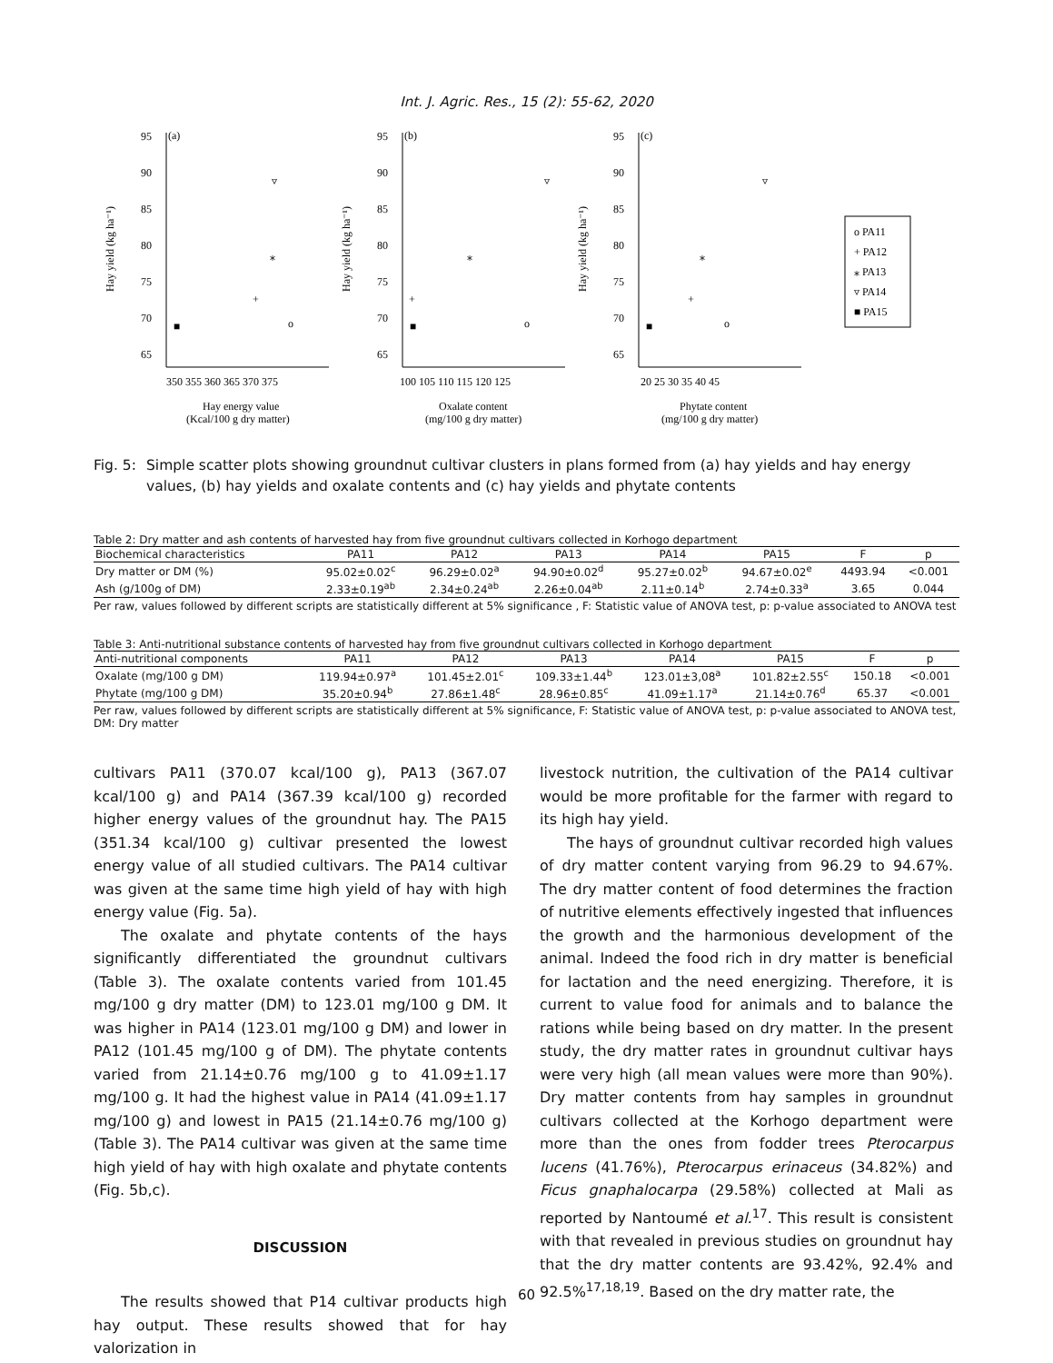Int. J. Agric. Res., 15 (2): 55-62, 2020
95
90
85
80
75
70
65
(a)
350 355 360 365 370 375
Hay energy value
(Kcal/100 g dry matter)
Hay yield (kg ha⁻¹)
■
+
⁎
▿
o
95
90
85
80
75
70
65
(b)
100 105 110 115 120 125
Oxalate content
(mg/100 g dry matter)
Hay yield (kg ha⁻¹)
■
+
⁎
▿
o
95
90
85
80
75
70
65
(c)
20 25 30 35 40 45
Phytate content
(mg/100 g dry matter)
Hay yield (kg ha⁻¹)
■
+
⁎
▿
o
o PA11
+ PA12
⁎ PA13
▿ PA14
■ PA15
Fig. 5: Simple scatter plots showing groundnut cultivar clusters in plans formed from (a) hay yields and hay energy values, (b) hay yields and oxalate contents and (c) hay yields and phytate contents
Table 2: Dry matter and ash contents of harvested hay from five groundnut cultivars collected in Korhogo department
| Biochemical characteristics | PA11 | PA12 | PA13 | PA14 | PA15 | F | p |
| --- | --- | --- | --- | --- | --- | --- | --- |
| Dry matter or DM (%) | 95.02±0.02<sup>c</sup> | 96.29±0.02<sup>a</sup> | 94.90±0.02<sup>d</sup> | 95.27±0.02<sup>b</sup> | 94.67±0.02<sup>e</sup> | 4493.94 | <0.001 |
| Ash (g/100g of DM) | 2.33±0.19<sup>ab</sup> | 2.34±0.24<sup>ab</sup> | 2.26±0.04<sup>ab</sup> | 2.11±0.14<sup>b</sup> | 2.74±0.33<sup>a</sup> | 3.65 | 0.044 |
Per raw, values followed by different scripts are statistically different at 5% significance , F: Statistic value of ANOVA test, p: p-value associated to ANOVA test
Table 3: Anti-nutritional substance contents of harvested hay from five groundnut cultivars collected in Korhogo department
| Anti-nutritional components | PA11 | PA12 | PA13 | PA14 | PA15 | F | p |
| --- | --- | --- | --- | --- | --- | --- | --- |
| Oxalate (mg/100 g DM) | 119.94±0.97<sup>a</sup> | 101.45±2.01<sup>c</sup> | 109.33±1.44<sup>b</sup> | 123.01±3,08<sup>a</sup> | 101.82±2.55<sup>c</sup> | 150.18 | <0.001 |
| Phytate (mg/100 g DM) | 35.20±0.94<sup>b</sup> | 27.86±1.48<sup>c</sup> | 28.96±0.85<sup>c</sup> | 41.09±1.17<sup>a</sup> | 21.14±0.76<sup>d</sup> | 65.37 | <0.001 |
Per raw, values followed by different scripts are statistically different at 5% significance, F: Statistic value of ANOVA test, p: p-value associated to ANOVA test, DM: Dry matter
cultivars PA11 (370.07 kcal/100 g), PA13 (367.07 kcal/100 g) and PA14 (367.39 kcal/100 g) recorded higher energy values of the groundnut hay. The PA15 (351.34 kcal/100 g) cultivar presented the lowest energy value of all studied cultivars. The PA14 cultivar was given at the same time high yield of hay with high energy value (Fig. 5a).
The oxalate and phytate contents of the hays significantly differentiated the groundnut cultivars (Table 3). The oxalate contents varied from 101.45 mg/100 g dry matter (DM) to 123.01 mg/100 g DM. It was higher in PA14 (123.01 mg/100 g DM) and lower in PA12 (101.45 mg/100 g of DM). The phytate contents varied from 21.14±0.76 mg/100 g to 41.09±1.17 mg/100 g. It had the highest value in PA14 (41.09±1.17 mg/100 g) and lowest in PA15 (21.14±0.76 mg/100 g) (Table 3). The PA14 cultivar was given at the same time high yield of hay with high oxalate and phytate contents (Fig. 5b,c).
DISCUSSION
The results showed that P14 cultivar products high hay output. These results showed that for hay valorization in
livestock nutrition, the cultivation of the PA14 cultivar would be more profitable for the farmer with regard to its high hay yield.
The hays of groundnut cultivar recorded high values of dry matter content varying from 96.29 to 94.67%. The dry matter content of food determines the fraction of nutritive elements effectively ingested that influences the growth and the harmonious development of the animal. Indeed the food rich in dry matter is beneficial for lactation and the need energizing. Therefore, it is current to value food for animals and to balance the rations while being based on dry matter. In the present study, the dry matter rates in groundnut cultivar hays were very high (all mean values were more than 90%). Dry matter contents from hay samples in groundnut cultivars collected at the Korhogo department were more than the ones from fodder trees Pterocarpus lucens (41.76%), Pterocarpus erinaceus (34.82%) and Ficus gnaphalocarpa (29.58%) collected at Mali as reported by Nantoumé et al.<sup>17</sup>. This result is consistent with that revealed in previous studies on groundnut hay that the dry matter contents are 93.42%, 92.4% and 92.5%<sup>17,18,19</sup>. Based on the dry matter rate, the
60